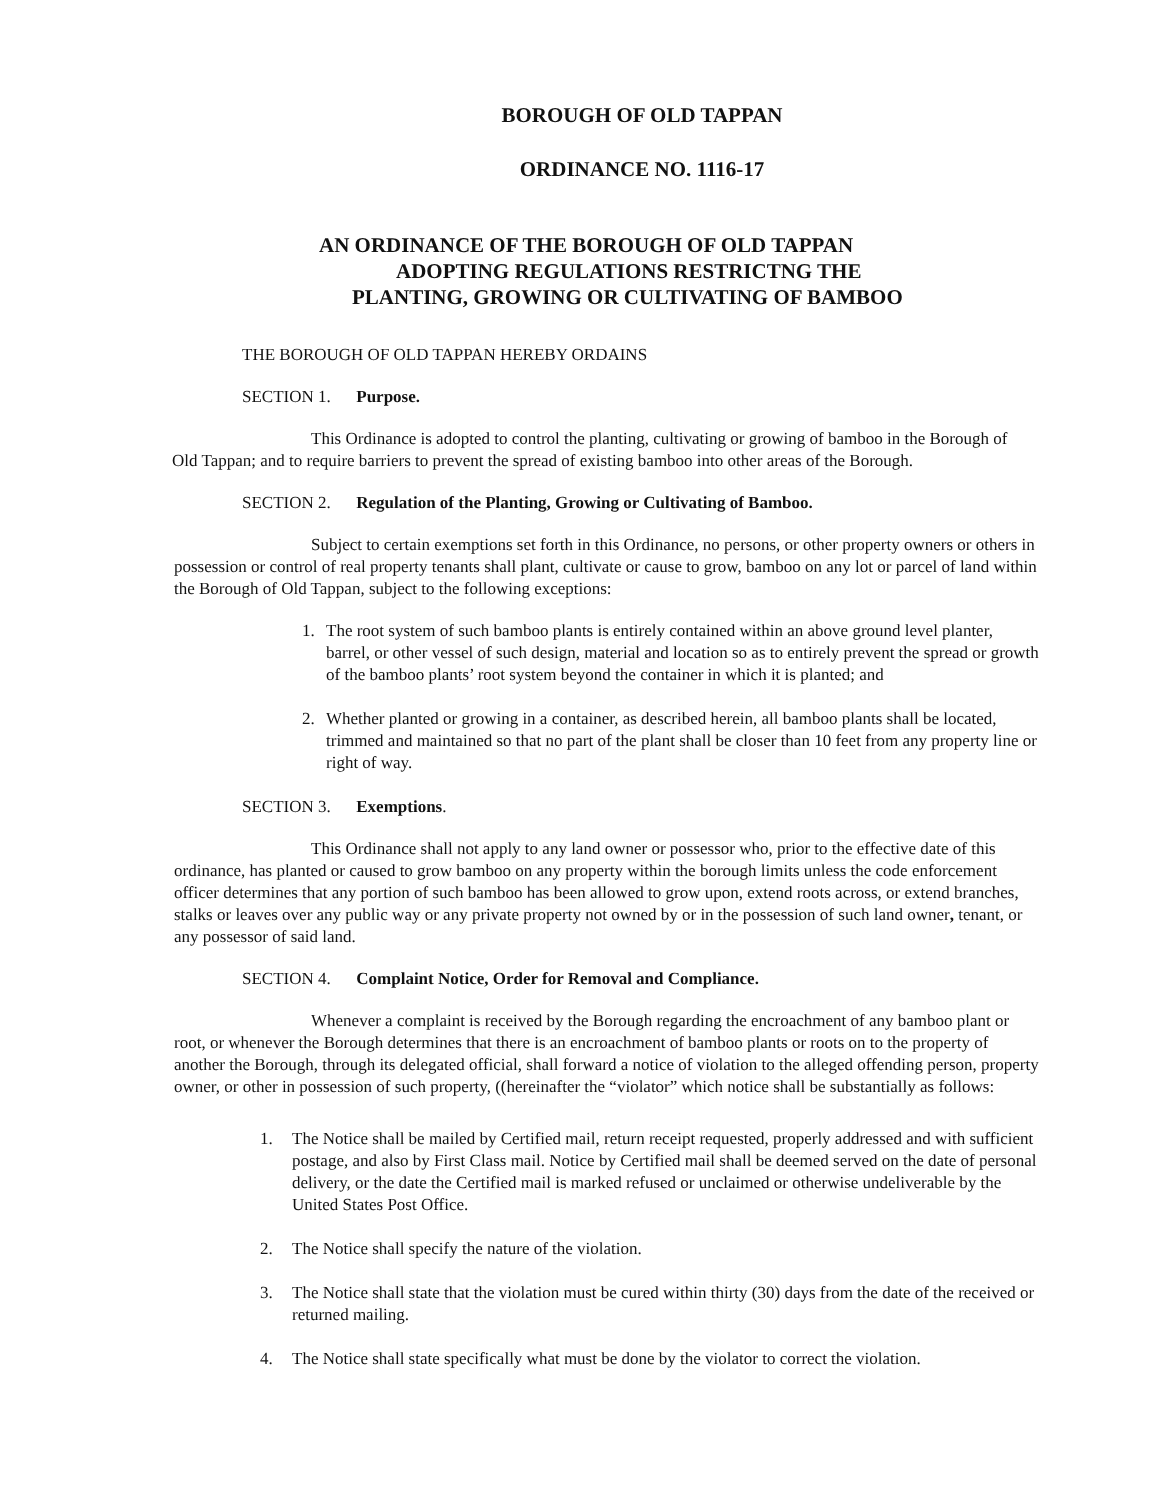BOROUGH OF OLD TAPPAN
ORDINANCE NO. 1116-17
AN ORDINANCE OF THE BOROUGH OF OLD TAPPAN
ADOPTING REGULATIONS RESTRICTNG THE
PLANTING, GROWING OR CULTIVATING OF BAMBOO
THE BOROUGH OF OLD TAPPAN HEREBY ORDAINS
SECTION 1. Purpose.
This Ordinance is adopted to control the planting, cultivating or growing of bamboo in the Borough of
Old Tappan; and to require barriers to prevent the spread of existing bamboo into other areas of the Borough.
SECTION 2. Regulation of the Planting, Growing or Cultivating of Bamboo.
Subject to certain exemptions set forth in this Ordinance, no persons, or other property owners or others in possession or control of real property tenants shall plant, cultivate or cause to grow, bamboo on any lot or parcel of land within the Borough of Old Tappan, subject to the following exceptions:
1. The root system of such bamboo plants is entirely contained within an above ground level planter, barrel, or other vessel of such design, material and location so as to entirely prevent the spread or growth of the bamboo plants’ root system beyond the container in which it is planted; and
2. Whether planted or growing in a container, as described herein, all bamboo plants shall be located, trimmed and maintained so that no part of the plant shall be closer than 10 feet from any property line or right of way.
SECTION 3. Exemptions.
This Ordinance shall not apply to any land owner or possessor who, prior to the effective date of this ordinance, has planted or caused to grow bamboo on any property within the borough limits unless the code enforcement officer determines that any portion of such bamboo has been allowed to grow upon, extend roots across, or extend branches, stalks or leaves over any public way or any private property not owned by or in the possession of such land owner, tenant, or any possessor of said land.
SECTION 4. Complaint Notice, Order for Removal and Compliance.
Whenever a complaint is received by the Borough regarding the encroachment of any bamboo plant or root, or whenever the Borough determines that there is an encroachment of bamboo plants or roots on to the property of another the Borough, through its delegated official, shall forward a notice of violation to the alleged offending person, property owner, or other in possession of such property, ((hereinafter the “violator” which notice shall be substantially as follows:
1. The Notice shall be mailed by Certified mail, return receipt requested, properly addressed and with sufficient postage, and also by First Class mail. Notice by Certified mail shall be deemed served on the date of personal delivery, or the date the Certified mail is marked refused or unclaimed or otherwise undeliverable by the United States Post Office.
2. The Notice shall specify the nature of the violation.
3. The Notice shall state that the violation must be cured within thirty (30) days from the date of the received or returned mailing.
4. The Notice shall state specifically what must be done by the violator to correct the violation.